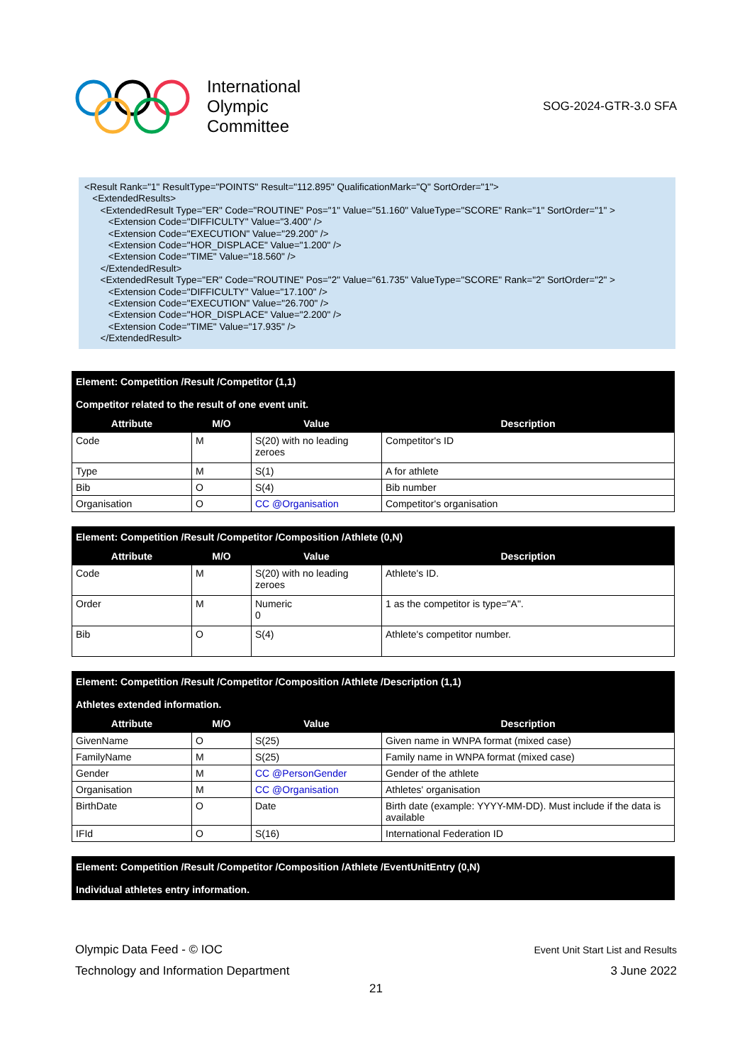International
Olympic
Committee
SOG-2024-GTR-3.0 SFA
<Result Rank="1" ResultType="POINTS" Result="112.895" QualificationMark="Q" SortOrder="1"> <ExtendedResults> <ExtendedResult Type="ER" Code="ROUTINE" Pos="1" Value="51.160" ValueType="SCORE" Rank="1" SortOrder="1" > <Extension Code="DIFFICULTY" Value="3.400" /> <Extension Code="EXECUTION" Value="29.200" /> <Extension Code="HOR_DISPLACE" Value="1.200" /> <Extension Code="TIME" Value="18.560" /> </ExtendedResult> <ExtendedResult Type="ER" Code="ROUTINE" Pos="2" Value="61.735" ValueType="SCORE" Rank="2" SortOrder="2" > <Extension Code="DIFFICULTY" Value="17.100" /> <Extension Code="EXECUTION" Value="26.700" /> <Extension Code="HOR_DISPLACE" Value="2.200" /> <Extension Code="TIME" Value="17.935" /> </ExtendedResult>
| Element: Competition /Result /Competitor (1,1) Competitor related to the result of one event unit. | | | |
| Attribute | M/O | Value | Description |
| Code | M | S(20) with no leading zeroes | Competitor's ID |
| Type | M | S(1) | A for athlete |
| Bib | O | S(4) | Bib number |
| Organisation | O | CC @Organisation | Competitor's organisation |
| Element: Competition /Result /Competitor /Composition /Athlete (0,N) | | | |
| Attribute | M/O | Value | Description |
| Code | M | S(20) with no leading zeroes | Athlete's ID. |
| Order | M | Numeric 0 | 1 as the competitor is type="A". |
| Bib | O | S(4) | Athlete's competitor number. |
| Element: Competition /Result /Competitor /Composition /Athlete /Description (1,1) Athletes extended information. | | | |
| Attribute | M/O | Value | Description |
| GivenName | O | S(25) | Given name in WNPA format (mixed case) |
| FamilyName | M | S(25) | Family name in WNPA format (mixed case) |
| Gender | M | CC @PersonGender | Gender of the athlete |
| Organisation | M | CC @Organisation | Athletes' organisation |
| BirthDate | O | Date | Birth date (example: YYYY-MM-DD). Must include if the data is available |
| IFId | O | S(16) | International Federation ID |
| Element: Competition /Result /Competitor /Composition /Athlete /EventUnitEntry (0,N) Individual athletes entry information. |
Olympic Data Feed - © IOC
Technology and Information Department
Event Unit Start List and Results
3 June 2022
21